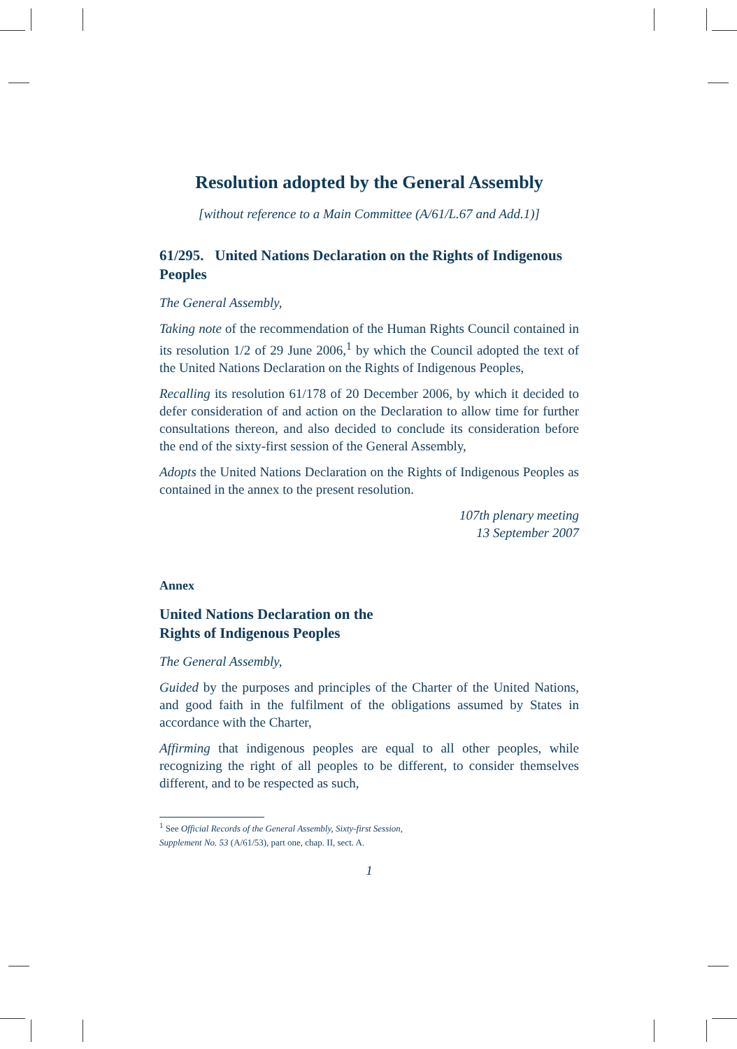Resolution adopted by the General Assembly
[without reference to a Main Committee (A/61/L.67 and Add.1)]
61/295. United Nations Declaration on the Rights of Indigenous Peoples
The General Assembly,
Taking note of the recommendation of the Human Rights Council contained in its resolution 1/2 of 29 June 2006,<sup>1</sup> by which the Council adopted the text of the United Nations Declaration on the Rights of Indigenous Peoples,
Recalling its resolution 61/178 of 20 December 2006, by which it decided to defer consideration of and action on the Declaration to allow time for further consultations thereon, and also decided to conclude its consideration before the end of the sixty-first session of the General Assembly,
Adopts the United Nations Declaration on the Rights of Indigenous Peoples as contained in the annex to the present resolution.
107th plenary meeting
13 September 2007
Annex
United Nations Declaration on the
Rights of Indigenous Peoples
The General Assembly,
Guided by the purposes and principles of the Charter of the United Nations, and good faith in the fulfilment of the obligations assumed by States in accordance with the Charter,
Affirming that indigenous peoples are equal to all other peoples, while recognizing the right of all peoples to be different, to consider themselves different, and to be respected as such,
<sup>1</sup> See Official Records of the General Assembly, Sixty-first Session,
Supplement No. 53 (A/61/53), part one, chap. II, sect. A.
1